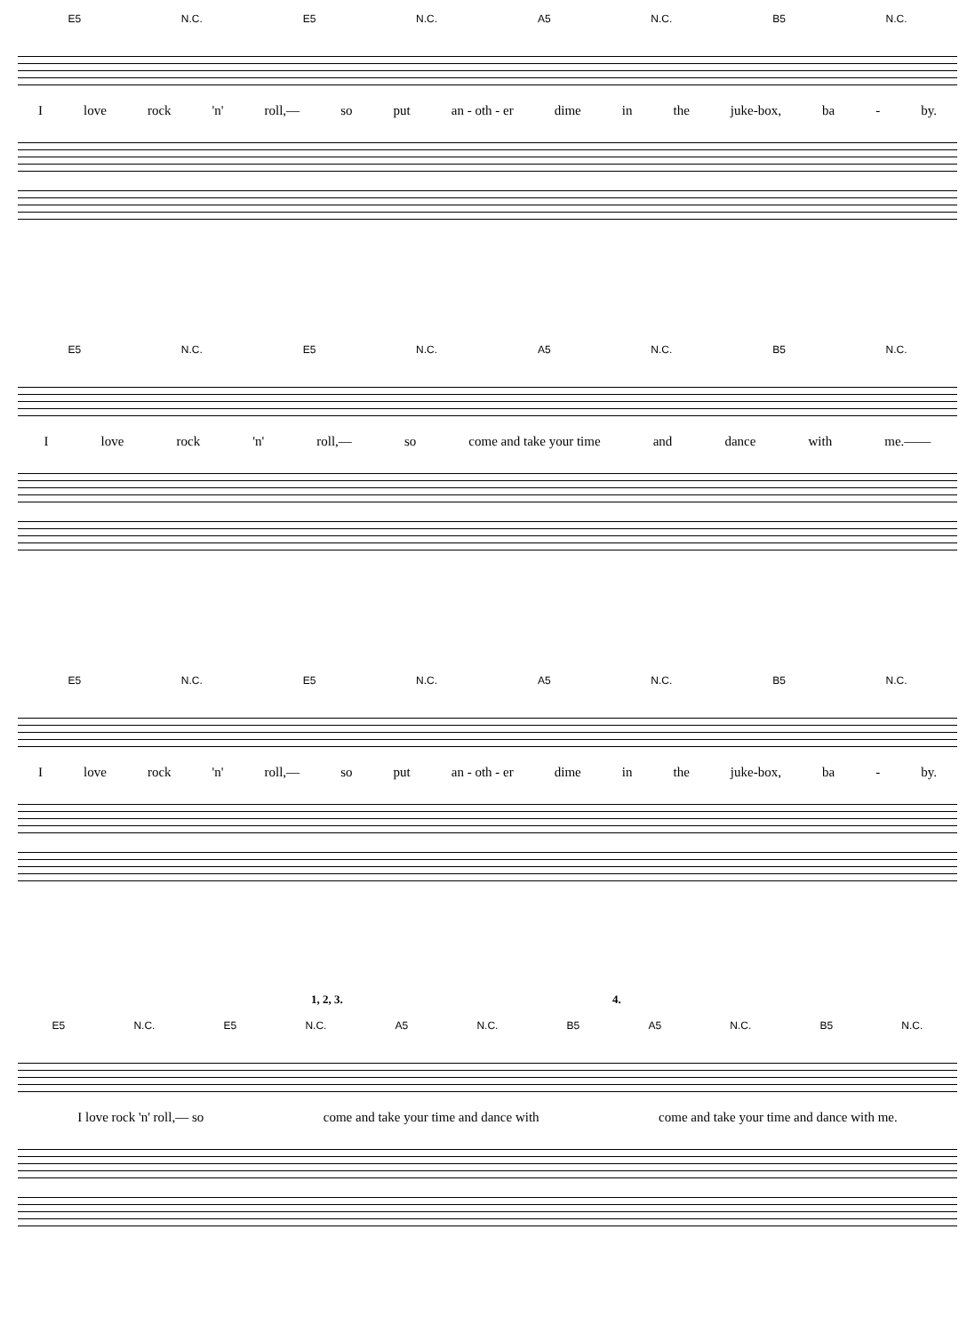E5 N.C. E5 N.C. A5 N.C. B5 N.C.
Ilove rock 'n' roll,— so put an - oth - er dime in the juke-box, ba - by.
E5 N.C. E5 N.C. A5 N.C. B5 N.C.
Ilove rock 'n' roll,— so come and take your time and dance with me.——
E5 N.C. E5 N.C. A5 N.C. B5 N.C.
Ilove rock 'n' roll,— so put an - oth - er dime in the juke-box, ba - by.
1, 2, 3. 4.
E5 N.C. E5 N.C. A5 N.C. B5 A5 N.C. B5 N.C.
I love rock 'n' roll,— so come and take your time and dance with come and take your time and dance with me.